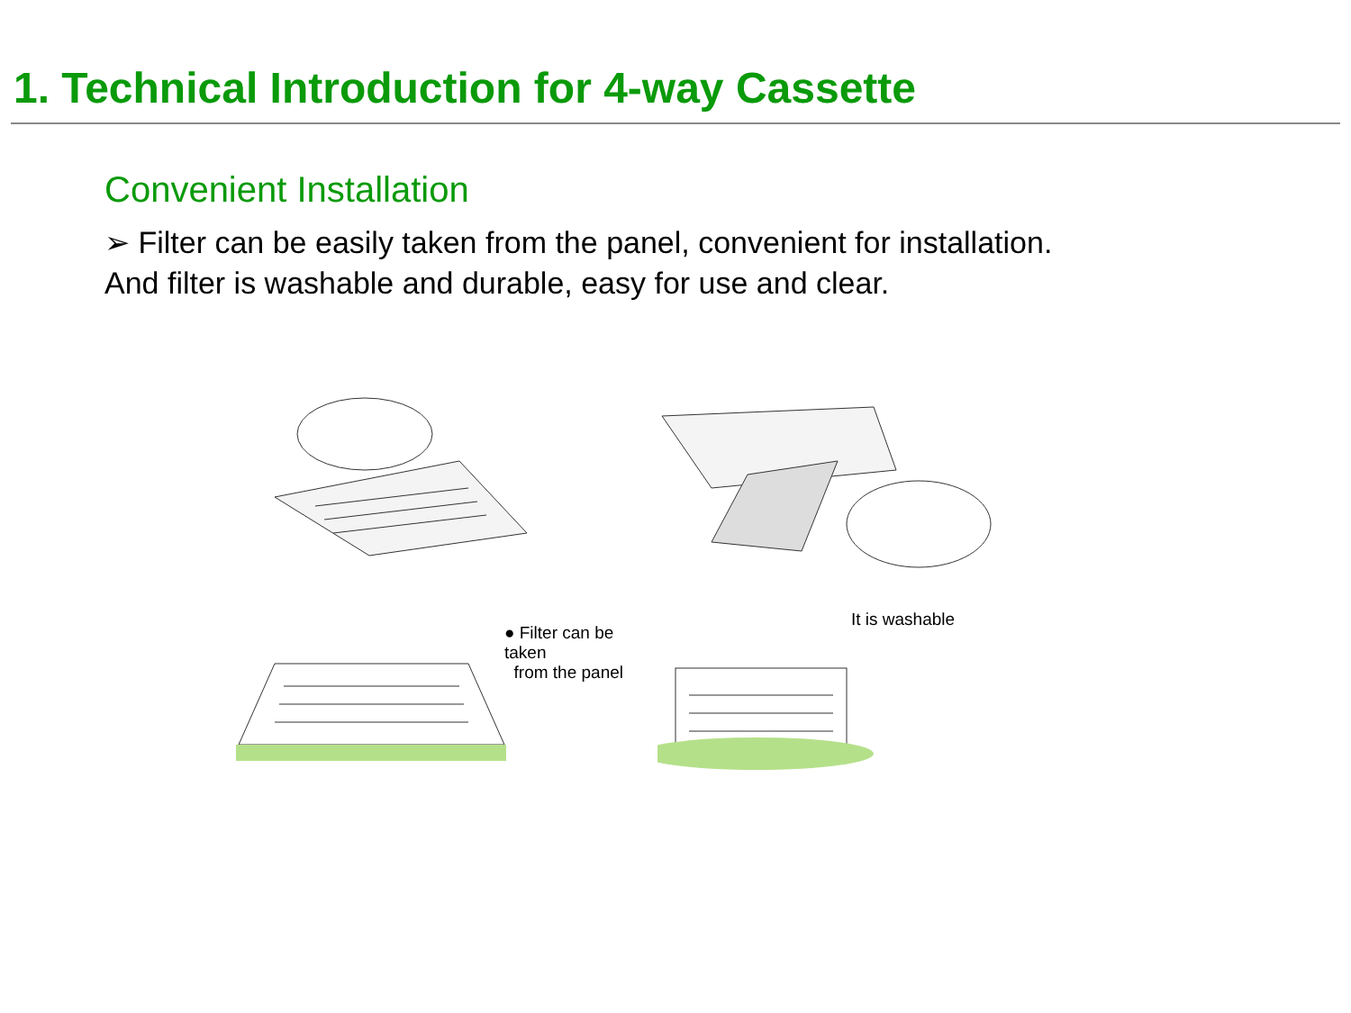1. Technical Introduction for 4-way Cassette
Convenient Installation
➢ Filter can be easily taken from the panel, convenient for installation.
And filter is washable and durable, easy for use and clear.
● Filter can be taken
from the panel
It is washable